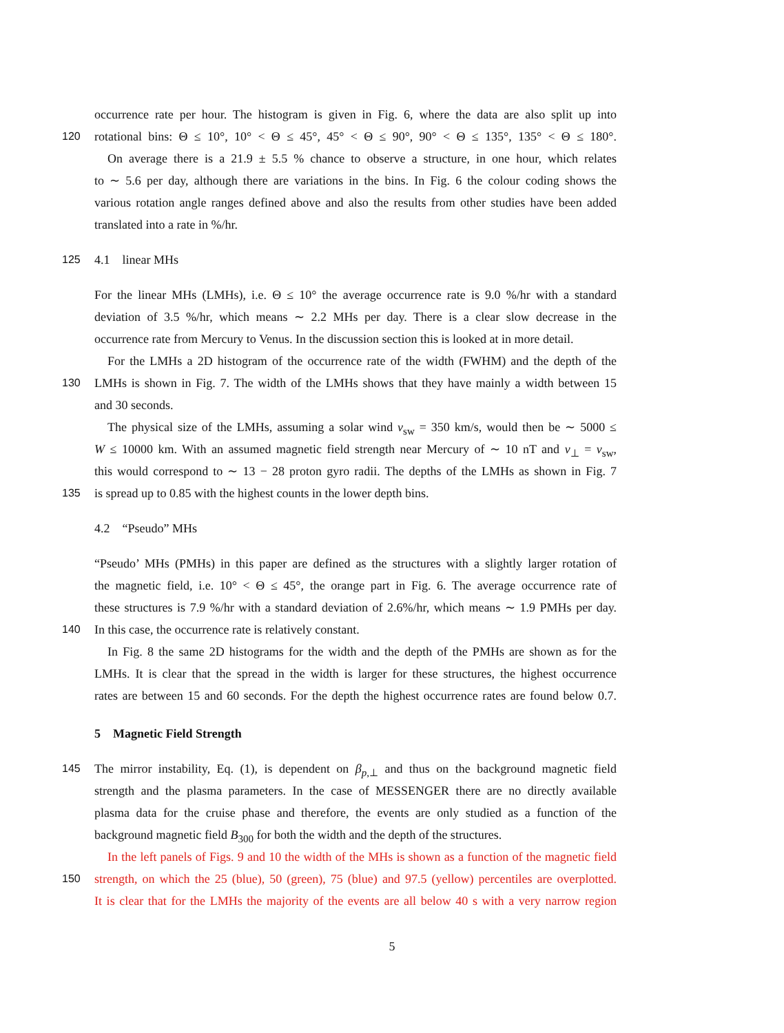occurrence rate per hour. The histogram is given in Fig. 6, where the data are also split up into
120 rotational bins: Θ ≤ 10°, 10° < Θ ≤ 45°, 45° < Θ ≤ 90°, 90° < Θ ≤ 135°, 135° < Θ ≤ 180°.
On average there is a 21.9 ± 5.5 % chance to observe a structure, in one hour, which relates
to ∼ 5.6 per day, although there are variations in the bins. In Fig. 6 the colour coding shows the
various rotation angle ranges defined above and also the results from other studies have been added
translated into a rate in %/hr.
125 4.1 linear MHs
For the linear MHs (LMHs), i.e. Θ ≤ 10° the average occurrence rate is 9.0 %/hr with a standard
deviation of 3.5 %/hr, which means ∼ 2.2 MHs per day. There is a clear slow decrease in the
occurrence rate from Mercury to Venus. In the discussion section this is looked at in more detail.
For the LMHs a 2D histogram of the occurrence rate of the width (FWHM) and the depth of the
130 LMHs is shown in Fig. 7. The width of the LMHs shows that they have mainly a width between 15
and 30 seconds.
The physical size of the LMHs, assuming a solar wind v<sub>sw</sub> = 350 km/s, would then be ∼ 5000 ≤
W ≤ 10000 km. With an assumed magnetic field strength near Mercury of ∼ 10 nT and v<sub>⊥</sub> = v<sub>sw</sub>,
this would correspond to ∼ 13 − 28 proton gyro radii. The depths of the LMHs as shown in Fig. 7
135 is spread up to 0.85 with the highest counts in the lower depth bins.
4.2 “Pseudo” MHs
“Pseudo’ MHs (PMHs) in this paper are defined as the structures with a slightly larger rotation of
the magnetic field, i.e. 10° < Θ ≤ 45°, the orange part in Fig. 6. The average occurrence rate of
these structures is 7.9 %/hr with a standard deviation of 2.6%/hr, which means ∼ 1.9 PMHs per day.
140 In this case, the occurrence rate is relatively constant.
In Fig. 8 the same 2D histograms for the width and the depth of the PMHs are shown as for the
LMHs. It is clear that the spread in the width is larger for these structures, the highest occurrence
rates are between 15 and 60 seconds. For the depth the highest occurrence rates are found below 0.7.
5 Magnetic Field Strength
145 The mirror instability, Eq. (1), is dependent on β<sub>p,⊥</sub> and thus on the background magnetic field
strength and the plasma parameters. In the case of MESSENGER there are no directly available
plasma data for the cruise phase and therefore, the events are only studied as a function of the
background magnetic field B<sub>300</sub> for both the width and the depth of the structures.
In the left panels of Figs. 9 and 10 the width of the MHs is shown as a function of the magnetic field
150 strength, on which the 25 (blue), 50 (green), 75 (blue) and 97.5 (yellow) percentiles are overplotted.
It is clear that for the LMHs the majority of the events are all below 40 s with a very narrow region
5